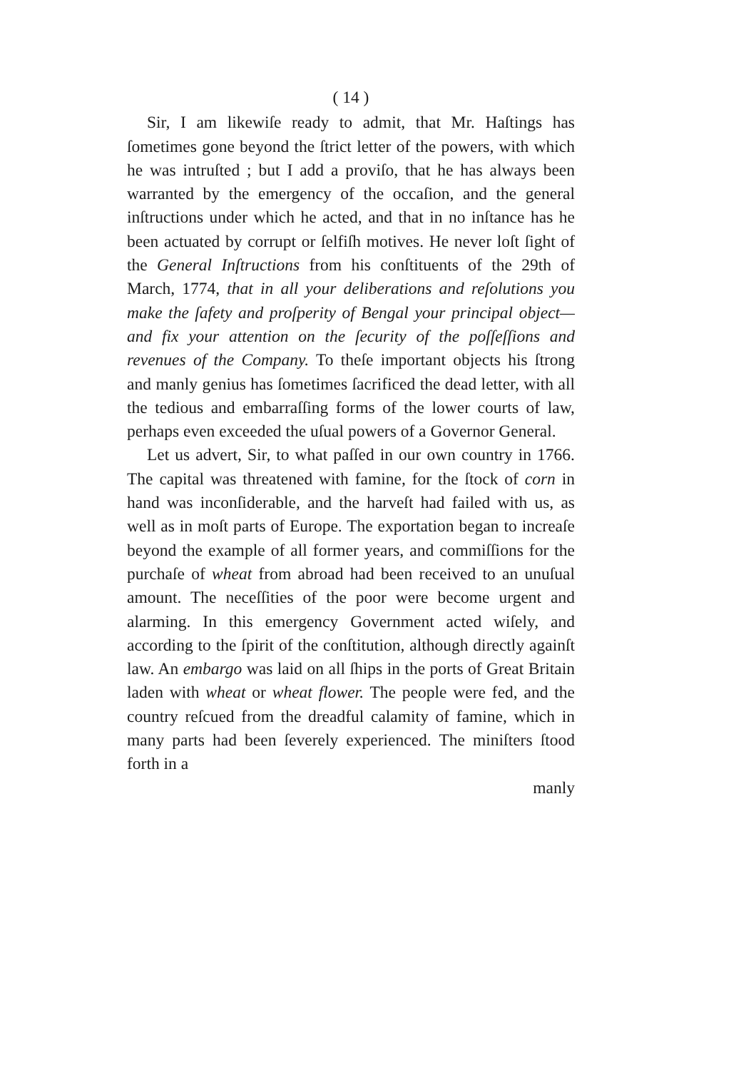( 14 )
Sir, I am likewiſe ready to admit, that Mr. Haſtings has ſometimes gone beyond the ſtrict letter of the powers, with which he was intruſted ; but I add a proviſo, that he has always been warranted by the emergency of the occaſion, and the general inſtructions under which he acted, and that in no inſtance has he been actuated by corrupt or ſelfiſh motives. He never loſt ſight of the General Inſtructions from his conſtituents of the 29th of March, 1774, that in all your deliberations and reſolutions you make the ſafety and proſperity of Bengal your principal object—and fix your attention on the ſecurity of the poſſeſſions and revenues of the Company. To theſe important objects his ſtrong and manly genius has ſometimes ſacrificed the dead letter, with all the tedious and embarraſſing forms of the lower courts of law, perhaps even exceeded the uſual powers of a Governor General.
Let us advert, Sir, to what paſſed in our own country in 1766. The capital was threatened with famine, for the ſtock of corn in hand was inconſiderable, and the harveſt had failed with us, as well as in moſt parts of Europe. The exportation began to increaſe beyond the example of all former years, and commiſſions for the purchaſe of wheat from abroad had been received to an unuſual amount. The neceſſities of the poor were become urgent and alarming. In this emergency Government acted wiſely, and according to the ſpirit of the conſtitution, although directly againſt law. An embargo was laid on all ſhips in the ports of Great Britain laden with wheat or wheat flower. The people were fed, and the country reſcued from the dreadful calamity of famine, which in many parts had been ſeverely experienced. The miniſters ſtood forth in a
manly